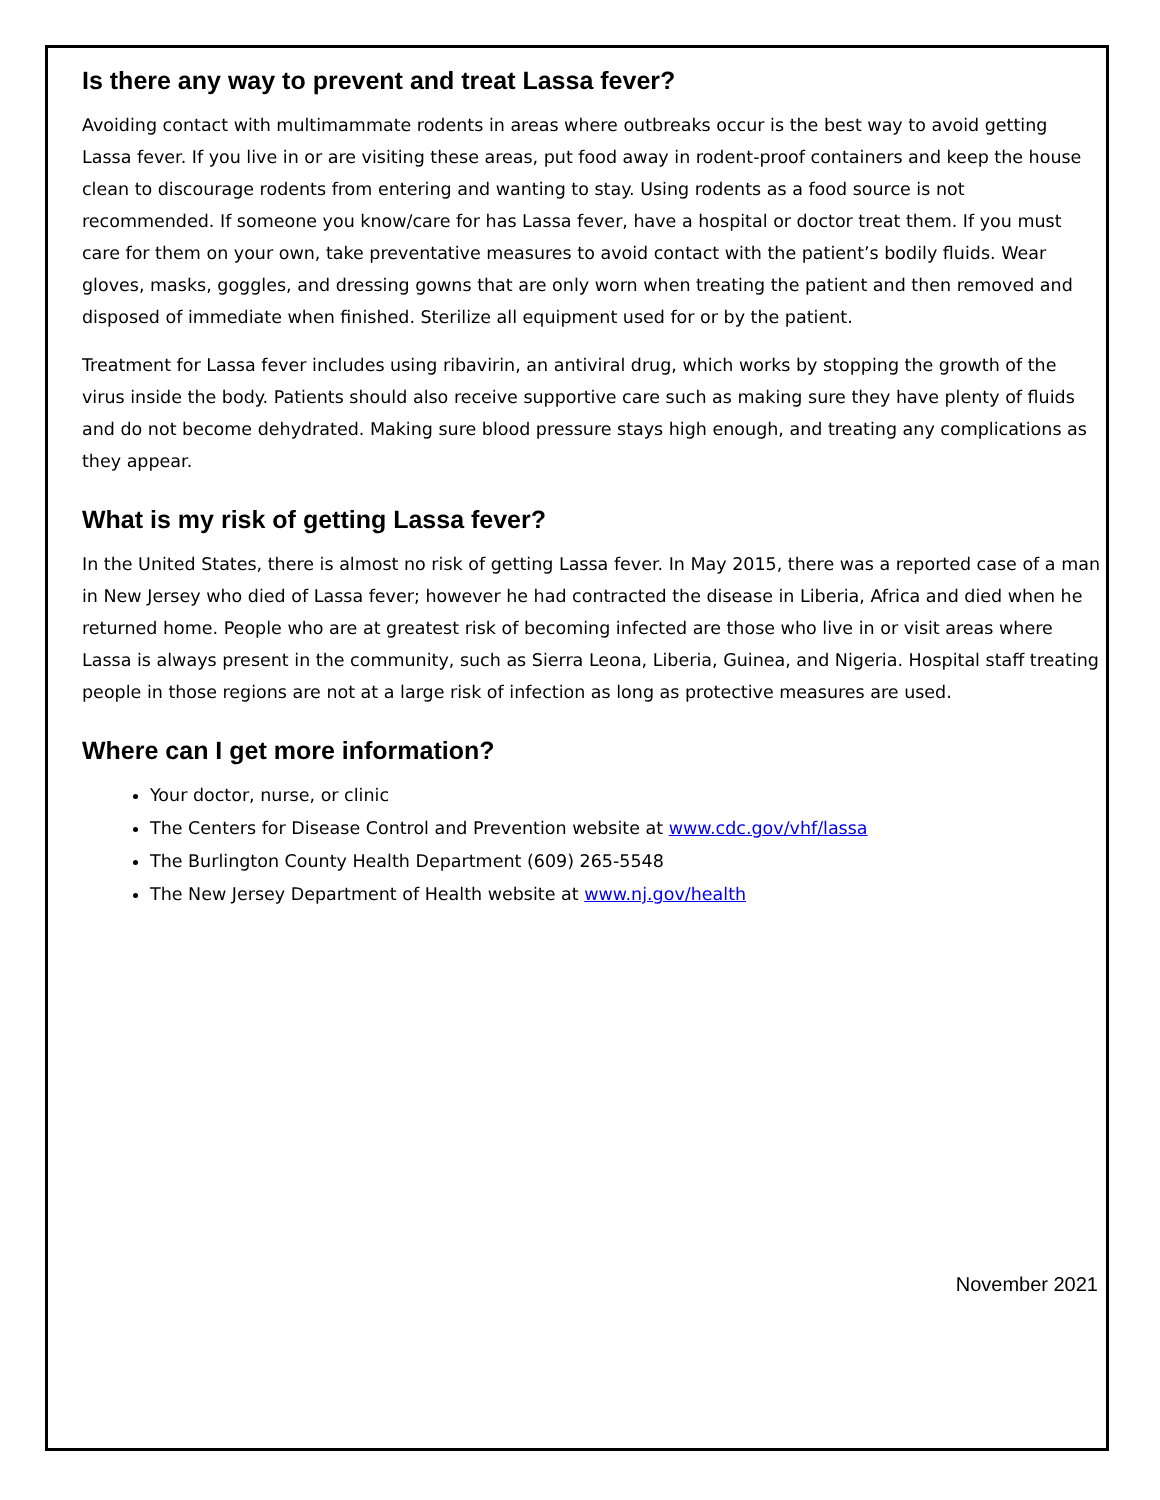Is there any way to prevent and treat Lassa fever?
Avoiding contact with multimammate rodents in areas where outbreaks occur is the best way to avoid getting Lassa fever. If you live in or are visiting these areas, put food away in rodent-proof containers and keep the house clean to discourage rodents from entering and wanting to stay. Using rodents as a food source is not recommended. If someone you know/care for has Lassa fever, have a hospital or doctor treat them. If you must care for them on your own, take preventative measures to avoid contact with the patient’s bodily fluids. Wear gloves, masks, goggles, and dressing gowns that are only worn when treating the patient and then removed and disposed of immediate when finished. Sterilize all equipment used for or by the patient.
Treatment for Lassa fever includes using ribavirin, an antiviral drug, which works by stopping the growth of the virus inside the body. Patients should also receive supportive care such as making sure they have plenty of fluids and do not become dehydrated. Making sure blood pressure stays high enough, and treating any complications as they appear.
What is my risk of getting Lassa fever?
In the United States, there is almost no risk of getting Lassa fever. In May 2015, there was a reported case of a man in New Jersey who died of Lassa fever; however he had contracted the disease in Liberia, Africa and died when he returned home. People who are at greatest risk of becoming infected are those who live in or visit areas where Lassa is always present in the community, such as Sierra Leona, Liberia, Guinea, and Nigeria. Hospital staff treating people in those regions are not at a large risk of infection as long as protective measures are used.
Where can I get more information?
Your doctor, nurse, or clinic
The Centers for Disease Control and Prevention website at www.cdc.gov/vhf/lassa
The Burlington County Health Department (609) 265-5548
The New Jersey Department of Health website at www.nj.gov/health
November 2021